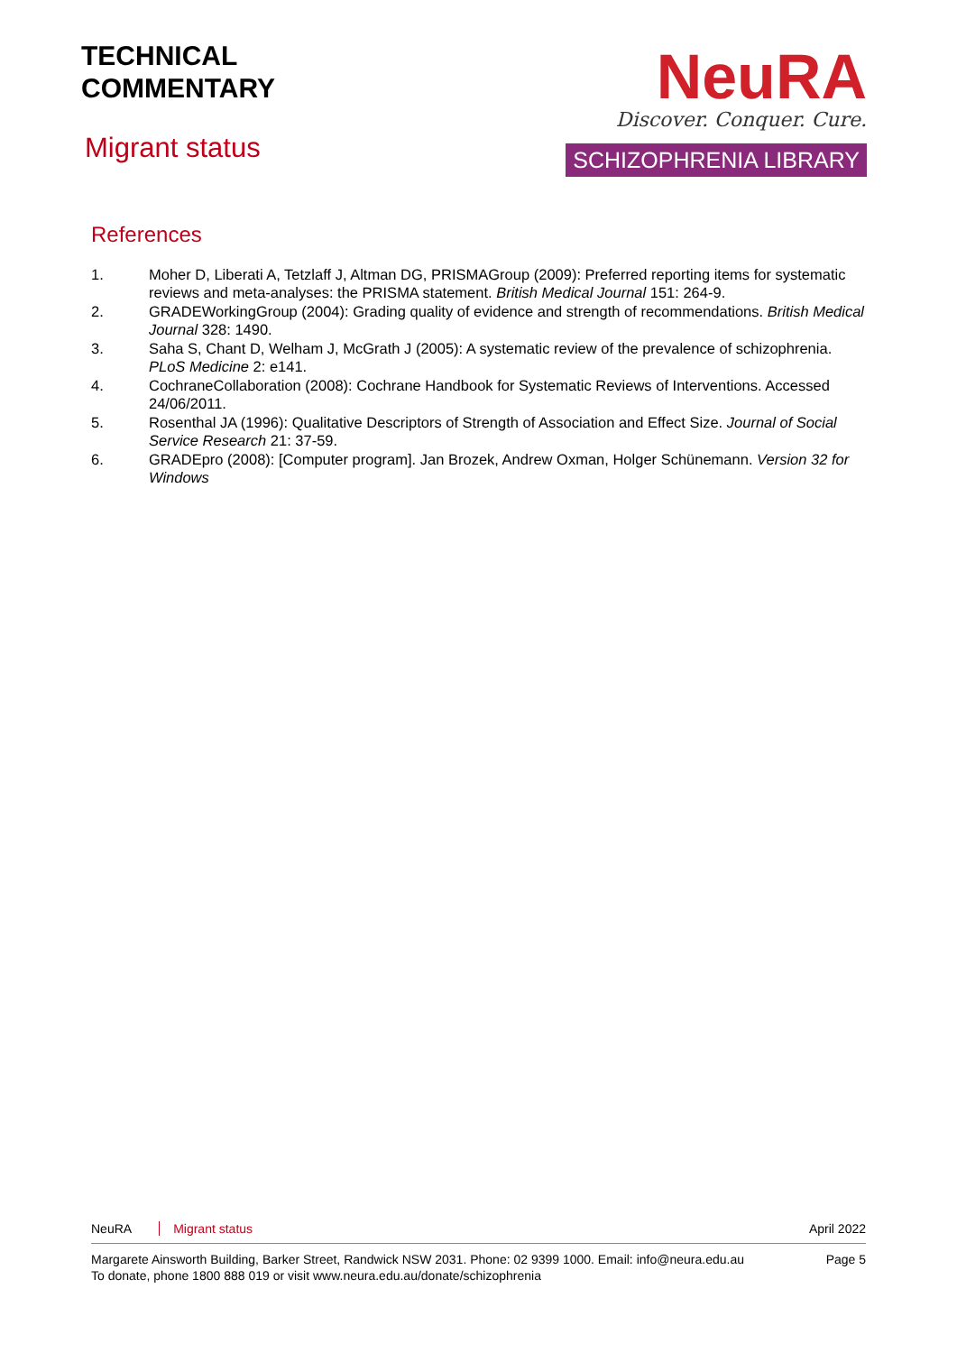TECHNICAL
COMMENTARY
Migrant status
NeuRA
Discover. Conquer. Cure.
SCHIZOPHRENIA LIBRARY
References
1. Moher D, Liberati A, Tetzlaff J, Altman DG, PRISMAGroup (2009): Preferred reporting items for systematic reviews and meta-analyses: the PRISMA statement. British Medical Journal 151: 264-9.
2. GRADEWorkingGroup (2004): Grading quality of evidence and strength of recommendations. British Medical Journal 328: 1490.
3. Saha S, Chant D, Welham J, McGrath J (2005): A systematic review of the prevalence of schizophrenia. PLoS Medicine 2: e141.
4. CochraneCollaboration (2008): Cochrane Handbook for Systematic Reviews of Interventions. Accessed 24/06/2011.
5. Rosenthal JA (1996): Qualitative Descriptors of Strength of Association and Effect Size. Journal of Social Service Research 21: 37-59.
6. GRADEpro (2008): [Computer program]. Jan Brozek, Andrew Oxman, Holger Schünemann. Version 32 for Windows
NeuRA Migrant status April 2022
Margarete Ainsworth Building, Barker Street, Randwick NSW 2031. Phone: 02 9399 1000. Email: info@neura.edu.au
To donate, phone 1800 888 019 or visit www.neura.edu.au/donate/schizophrenia Page 5